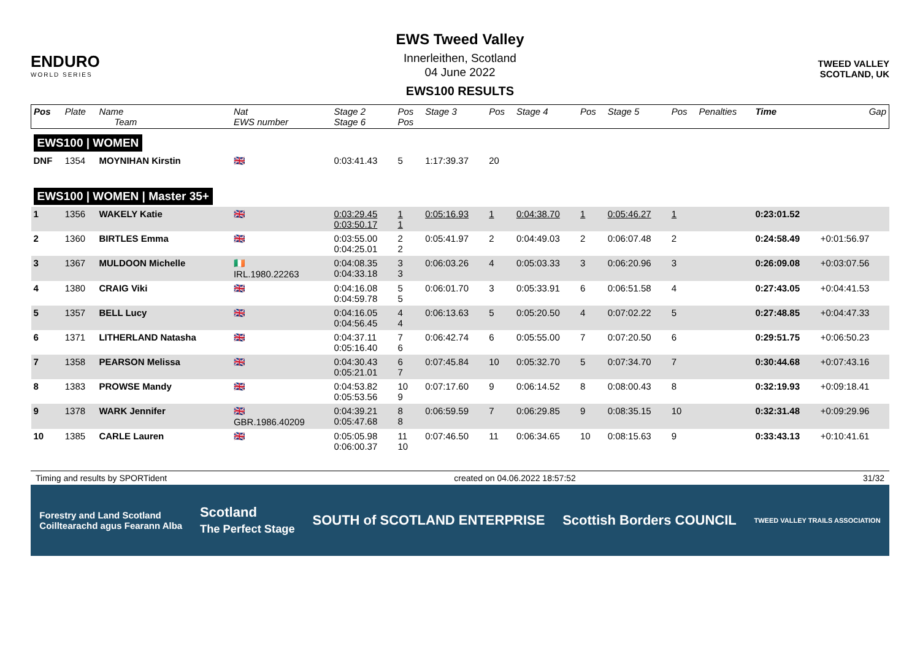ENDURO
WORLD SERIES
EWS Tweed Valley
Innerleithen, Scotland
04 June 2022
EWS100 RESULTS
TWEED VALLEY
SCOTLAND, UK
| Pos | Plate | Name Team | Nat EWS number | Stage 2 Stage 6 | Pos Pos | Stage 3 | Pos | Stage 4 | Pos | Stage 5 | Pos | Penalties | Time | Gap |
| --- | --- | --- | --- | --- | --- | --- | --- | --- | --- | --- | --- | --- | --- | --- |
| EWS100 / WOMEN | | | | | | | | | | | | | | |
| DNF | 1354 | MOYNIHAN Kirstin | 🇬🇧 | 0:03:41.43 | 5 | 1:17:39.37 | 20 | | | | | | | |
| EWS100 / WOMEN / Master 35+ | | | | | | | | | | | | | | |
| 1 | 1356 | WAKELY Katie | 🇬🇧 | 0:03:29.45 0:03:50.17 | 1 1 | 0:05:16.93 | 1 | 0:04:38.70 | 1 | 0:05:46.27 | 1 | | 0:23:01.52 | |
| 2 | 1360 | BIRTLES Emma | 🇬🇧 | 0:03:55.00 0:04:25.01 | 2 2 | 0:05:41.97 | 2 | 0:04:49.03 | 2 | 0:06:07.48 | 2 | | 0:24:58.49 | +0:01:56.97 |
| 3 | 1367 | MULDOON Michelle | 🇮🇪 IRL.1980.22263 | 0:04:08.35 0:04:33.18 | 3 3 | 0:06:03.26 | 4 | 0:05:03.33 | 3 | 0:06:20.96 | 3 | | 0:26:09.08 | +0:03:07.56 |
| 4 | 1380 | CRAIG Viki | 🇬🇧 | 0:04:16.08 0:04:59.78 | 5 5 | 0:06:01.70 | 3 | 0:05:33.91 | 6 | 0:06:51.58 | 4 | | 0:27:43.05 | +0:04:41.53 |
| 5 | 1357 | BELL Lucy | 🇬🇧 | 0:04:16.05 0:04:56.45 | 4 4 | 0:06:13.63 | 5 | 0:05:20.50 | 4 | 0:07:02.22 | 5 | | 0:27:48.85 | +0:04:47.33 |
| 6 | 1371 | LITHERLAND Natasha | 🇬🇧 | 0:04:37.11 0:05:16.40 | 7 6 | 0:06:42.74 | 6 | 0:05:55.00 | 7 | 0:07:20.50 | 6 | | 0:29:51.75 | +0:06:50.23 |
| 7 | 1358 | PEARSON Melissa | 🇬🇧 | 0:04:30.43 0:05:21.01 | 6 7 | 0:07:45.84 | 10 | 0:05:32.70 | 5 | 0:07:34.70 | 7 | | 0:30:44.68 | +0:07:43.16 |
| 8 | 1383 | PROWSE Mandy | 🇬🇧 | 0:04:53.82 0:05:53.56 | 10 9 | 0:07:17.60 | 9 | 0:06:14.52 | 8 | 0:08:00.43 | 8 | | 0:32:19.93 | +0:09:18.41 |
| 9 | 1378 | WARK Jennifer | 🇬🇧 GBR.1986.40209 | 0:04:39.21 0:05:47.68 | 8 8 | 0:06:59.59 | 7 | 0:06:29.85 | 9 | 0:08:35.15 | 10 | | 0:32:31.48 | +0:09:29.96 |
| 10 | 1385 | CARLE Lauren | 🇬🇧 | 0:05:05.98 0:06:00.37 | 11 10 | 0:07:46.50 | 11 | 0:06:34.65 | 10 | 0:08:15.63 | 9 | | 0:33:43.13 | +0:10:41.61 |
Timing and results by SPORTident created on 04.06.2022 18:57:52 31/32
Forestry and Land Scotland
Coilltearachd agus Fearann Alba Scotland
The Perfect Stage SOUTH of SCOTLAND ENTERPRISE Scottish Borders COUNCIL TWEED VALLEY TRAILS ASSOCIATION